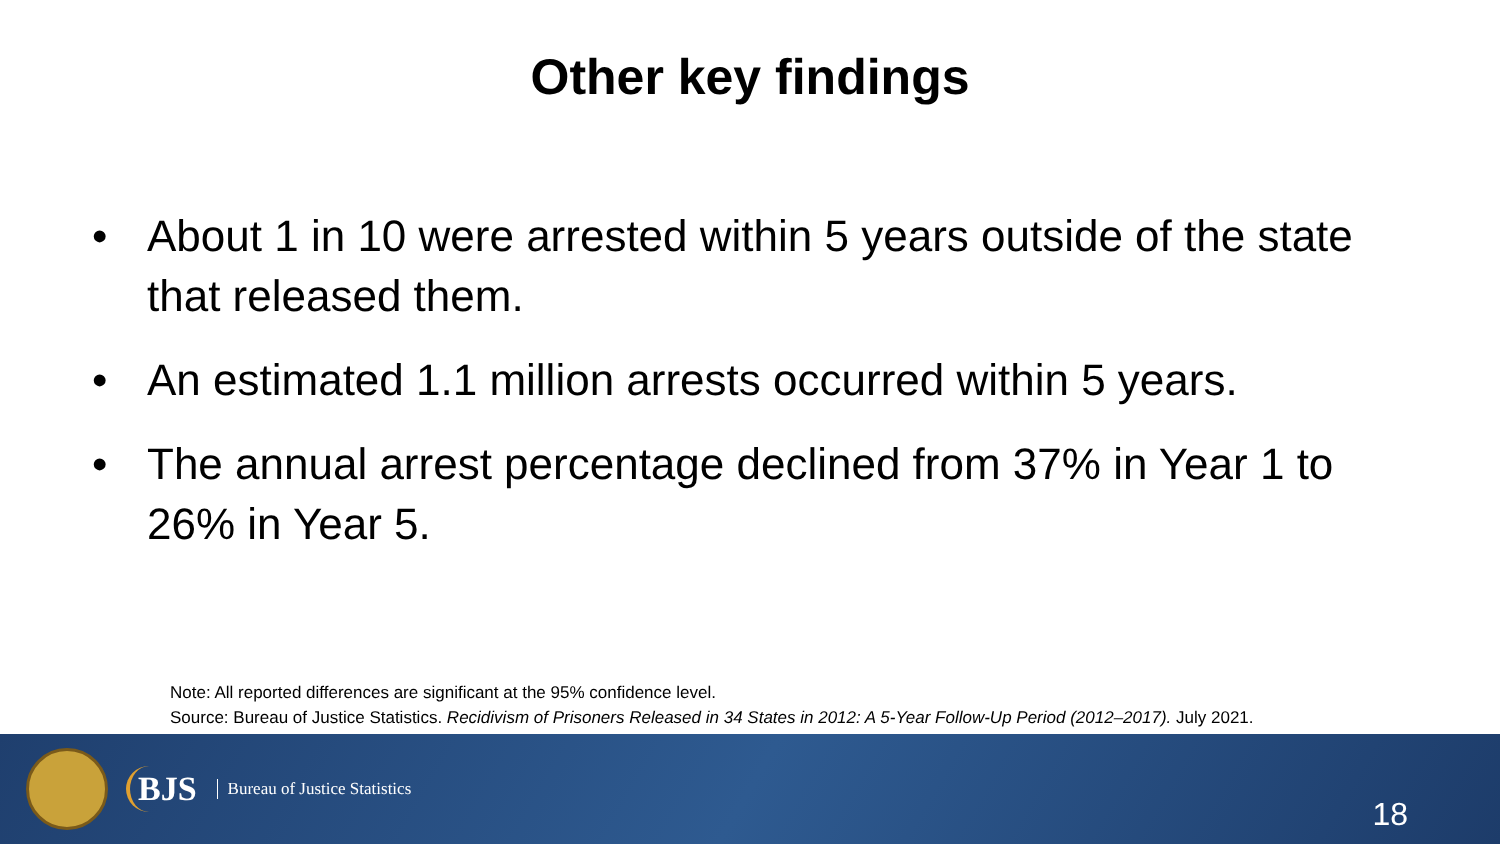Other key findings
• About 1 in 10 were arrested within 5 years outside of the state that released them.
• An estimated 1.1 million arrests occurred within 5 years.
• The annual arrest percentage declined from 37% in Year 1 to 26% in Year 5.
Note: All reported differences are significant at the 95% confidence level.
Source: Bureau of Justice Statistics. Recidivism of Prisoners Released in 34 States in 2012: A 5-Year Follow-Up Period (2012–2017). July 2021.
BJS
Bureau of Justice Statistics
18